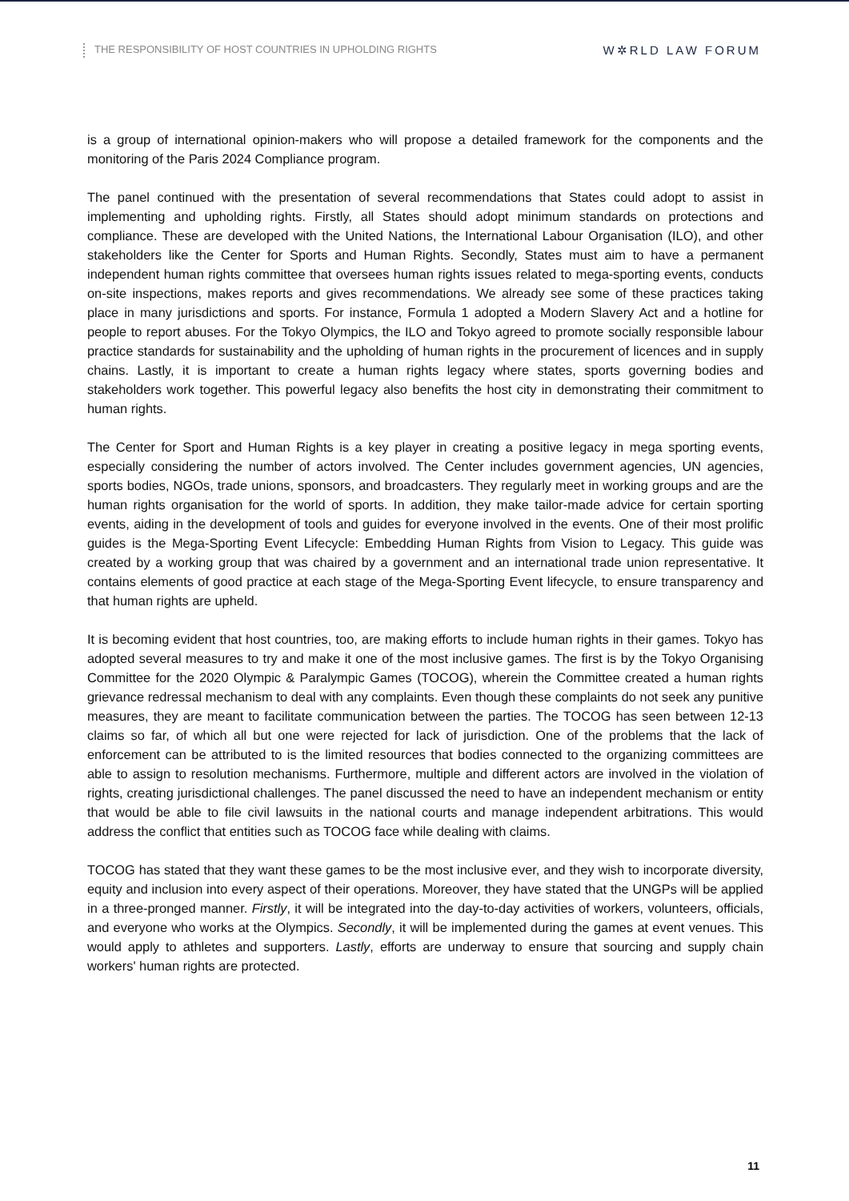THE RESPONSIBILITY OF HOST COUNTRIES IN UPHOLDING RIGHTS
W✲RLD LAW FORUM
is a group of international opinion-makers who will propose a detailed framework for the components and the monitoring of the Paris 2024 Compliance program.
The panel continued with the presentation of several recommendations that States could adopt to assist in implementing and upholding rights. Firstly, all States should adopt minimum standards on protections and compliance. These are developed with the United Nations, the International Labour Organisation (ILO), and other stakeholders like the Center for Sports and Human Rights. Secondly, States must aim to have a permanent independent human rights committee that oversees human rights issues related to mega-sporting events, conducts on-site inspections, makes reports and gives recommendations. We already see some of these practices taking place in many jurisdictions and sports. For instance, Formula 1 adopted a Modern Slavery Act and a hotline for people to report abuses. For the Tokyo Olympics, the ILO and Tokyo agreed to promote socially responsible labour practice standards for sustainability and the upholding of human rights in the procurement of licences and in supply chains. Lastly, it is important to create a human rights legacy where states, sports governing bodies and stakeholders work together. This powerful legacy also benefits the host city in demonstrating their commitment to human rights.
The Center for Sport and Human Rights is a key player in creating a positive legacy in mega sporting events, especially considering the number of actors involved. The Center includes government agencies, UN agencies, sports bodies, NGOs, trade unions, sponsors, and broadcasters. They regularly meet in working groups and are the human rights organisation for the world of sports. In addition, they make tailor-made advice for certain sporting events, aiding in the development of tools and guides for everyone involved in the events. One of their most prolific guides is the Mega-Sporting Event Lifecycle: Embedding Human Rights from Vision to Legacy. This guide was created by a working group that was chaired by a government and an international trade union representative. It contains elements of good practice at each stage of the Mega-Sporting Event lifecycle, to ensure transparency and that human rights are upheld.
It is becoming evident that host countries, too, are making efforts to include human rights in their games. Tokyo has adopted several measures to try and make it one of the most inclusive games. The first is by the Tokyo Organising Committee for the 2020 Olympic & Paralympic Games (TOCOG), wherein the Committee created a human rights grievance redressal mechanism to deal with any complaints. Even though these complaints do not seek any punitive measures, they are meant to facilitate communication between the parties. The TOCOG has seen between 12-13 claims so far, of which all but one were rejected for lack of jurisdiction. One of the problems that the lack of enforcement can be attributed to is the limited resources that bodies connected to the organizing committees are able to assign to resolution mechanisms. Furthermore, multiple and different actors are involved in the violation of rights, creating jurisdictional challenges. The panel discussed the need to have an independent mechanism or entity that would be able to file civil lawsuits in the national courts and manage independent arbitrations. This would address the conflict that entities such as TOCOG face while dealing with claims.
TOCOG has stated that they want these games to be the most inclusive ever, and they wish to incorporate diversity, equity and inclusion into every aspect of their operations. Moreover, they have stated that the UNGPs will be applied in a three-pronged manner. Firstly, it will be integrated into the day-to-day activities of workers, volunteers, officials, and everyone who works at the Olympics. Secondly, it will be implemented during the games at event venues. This would apply to athletes and supporters. Lastly, efforts are underway to ensure that sourcing and supply chain workers' human rights are protected.
11